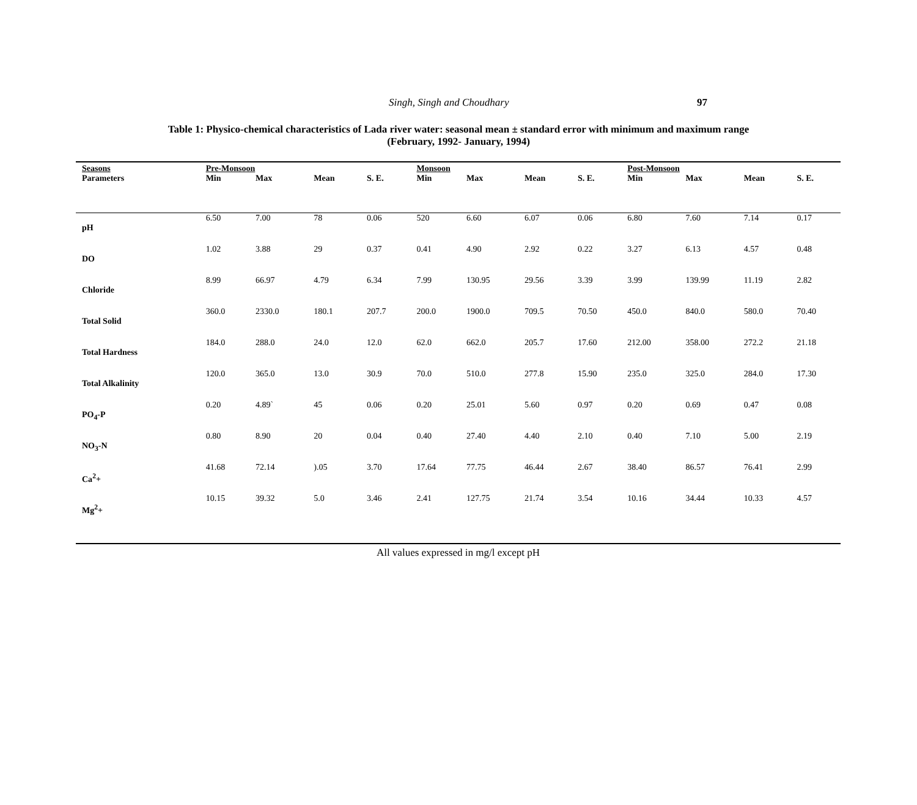Singh, Singh and Choudhary 97
Table 1: Physico-chemical characteristics of Lada river water: seasonal mean ± standard error with minimum and maximum range
(February, 1992- January, 1994)
| Seasons | Pre-Monsoon | | | | Monsoon | | | | Post-Monsoon | | | |
| --- | --- | --- | --- | --- | --- | --- | --- | --- | --- | --- | --- | --- |
| Parameters | Min | Max | Mean | S. E. | Min | Max | Mean | S. E. | Min | Max | Mean | S. E. |
| pH | 6.50 | 7.00 | 78 | 0.06 | 520 | 6.60 | 6.07 | 0.06 | 6.80 | 7.60 | 7.14 | 0.17 |
| DO | 1.02 | 3.88 | 29 | 0.37 | 0.41 | 4.90 | 2.92 | 0.22 | 3.27 | 6.13 | 4.57 | 0.48 |
| Chloride | 8.99 | 66.97 | 4.79 | 6.34 | 7.99 | 130.95 | 29.56 | 3.39 | 3.99 | 139.99 | 11.19 | 2.82 |
| Total Solid | 360.0 | 2330.0 | 180.1 | 207.7 | 200.0 | 1900.0 | 709.5 | 70.50 | 450.0 | 840.0 | 580.0 | 70.40 |
| Total Hardness | 184.0 | 288.0 | 24.0 | 12.0 | 62.0 | 662.0 | 205.7 | 17.60 | 212.00 | 358.00 | 272.2 | 21.18 |
| Total Alkalinity | 120.0 | 365.0 | 13.0 | 30.9 | 70.0 | 510.0 | 277.8 | 15.90 | 235.0 | 325.0 | 284.0 | 17.30 |
| PO<sub>4</sub>-P | 0.20 | 4.89` | 45 | 0.06 | 0.20 | 25.01 | 5.60 | 0.97 | 0.20 | 0.69 | 0.47 | 0.08 |
| NO<sub>3</sub>-N | 0.80 | 8.90 | 20 | 0.04 | 0.40 | 27.40 | 4.40 | 2.10 | 0.40 | 7.10 | 5.00 | 2.19 |
| Ca<sup>2</sup>+ | 41.68 | 72.14 | ).05 | 3.70 | 17.64 | 77.75 | 46.44 | 2.67 | 38.40 | 86.57 | 76.41 | 2.99 |
| Mg<sup>2</sup>+ | 10.15 | 39.32 | 5.0 | 3.46 | 2.41 | 127.75 | 21.74 | 3.54 | 10.16 | 34.44 | 10.33 | 4.57 |
All values expressed in mg/l except pH